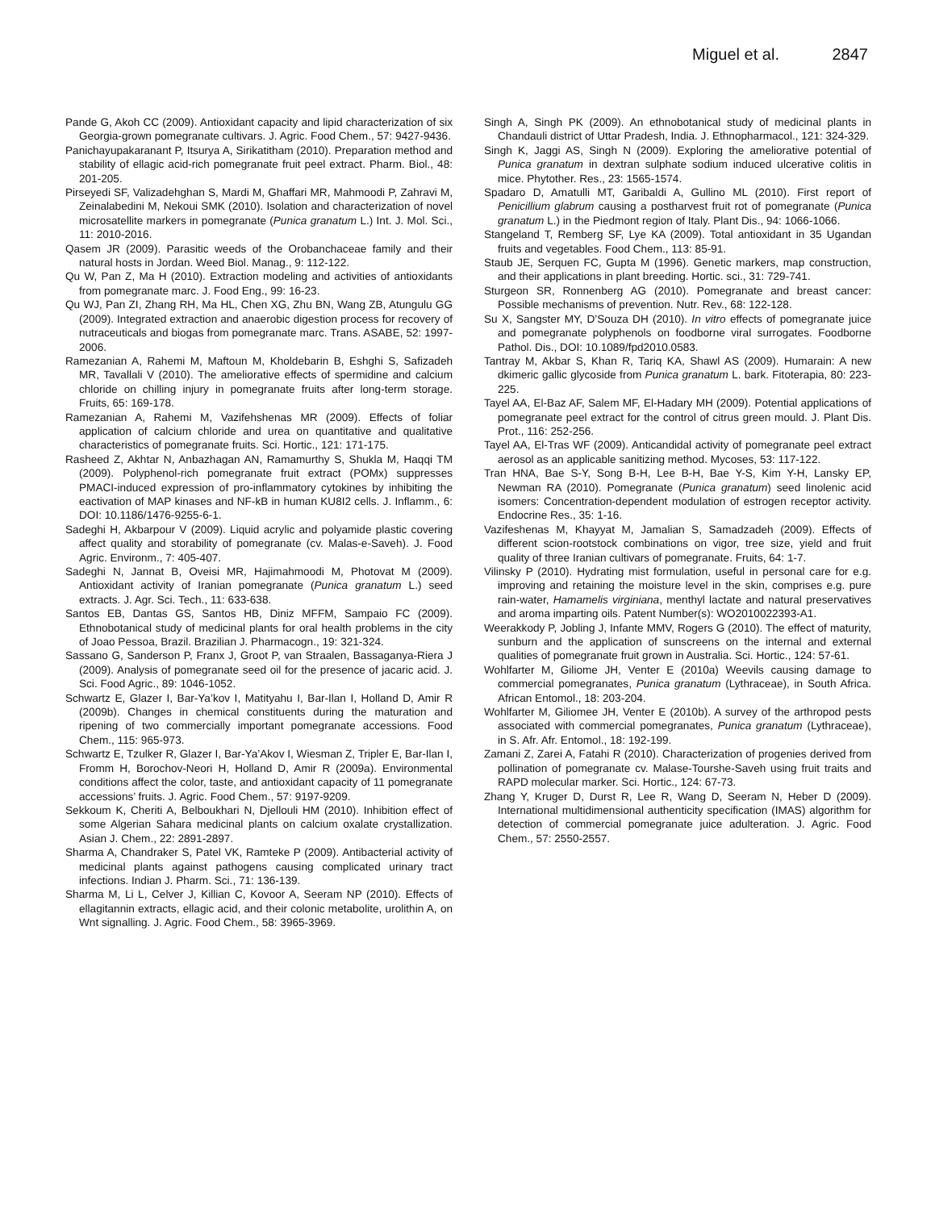Miguel et al. 2847
Pande G, Akoh CC (2009). Antioxidant capacity and lipid characterization of six Georgia-grown pomegranate cultivars. J. Agric. Food Chem., 57: 9427-9436.
Panichayupakaranant P, Itsurya A, Sirikatitham (2010). Preparation method and stability of ellagic acid-rich pomegranate fruit peel extract. Pharm. Biol., 48: 201-205.
Pirseyedi SF, Valizadehghan S, Mardi M, Ghaffari MR, Mahmoodi P, Zahravi M, Zeinalabedini M, Nekoui SMK (2010). Isolation and characterization of novel microsatellite markers in pomegranate (Punica granatum L.) Int. J. Mol. Sci., 11: 2010-2016.
Qasem JR (2009). Parasitic weeds of the Orobanchaceae family and their natural hosts in Jordan. Weed Biol. Manag., 9: 112-122.
Qu W, Pan Z, Ma H (2010). Extraction modeling and activities of antioxidants from pomegranate marc. J. Food Eng., 99: 16-23.
Qu WJ, Pan ZI, Zhang RH, Ma HL, Chen XG, Zhu BN, Wang ZB, Atungulu GG (2009). Integrated extraction and anaerobic digestion process for recovery of nutraceuticals and biogas from pomegranate marc. Trans. ASABE, 52: 1997-2006.
Ramezanian A, Rahemi M, Maftoun M, Kholdebarin B, Eshghi S, Safizadeh MR, Tavallali V (2010). The ameliorative effects of spermidine and calcium chloride on chilling injury in pomegranate fruits after long-term storage. Fruits, 65: 169-178.
Ramezanian A, Rahemi M, Vazifehshenas MR (2009). Effects of foliar application of calcium chloride and urea on quantitative and qualitative characteristics of pomegranate fruits. Sci. Hortic., 121: 171-175.
Rasheed Z, Akhtar N, Anbazhagan AN, Ramamurthy S, Shukla M, Haqqi TM (2009). Polyphenol-rich pomegranate fruit extract (POMx) suppresses PMACI-induced expression of pro-inflammatory cytokines by inhibiting the eactivation of MAP kinases and NF-kB in human KU8I2 cells. J. Inflamm., 6: DOI: 10.1186/1476-9255-6-1.
Sadeghi H, Akbarpour V (2009). Liquid acrylic and polyamide plastic covering affect quality and storability of pomegranate (cv. Malas-e-Saveh). J. Food Agric. Environm., 7: 405-407.
Sadeghi N, Jannat B, Oveisi MR, Hajimahmoodi M, Photovat M (2009). Antioxidant activity of Iranian pomegranate (Punica granatum L.) seed extracts. J. Agr. Sci. Tech., 11: 633-638.
Santos EB, Dantas GS, Santos HB, Diniz MFFM, Sampaio FC (2009). Ethnobotanical study of medicinal plants for oral health problems in the city of Joao Pessoa, Brazil. Brazilian J. Pharmacogn., 19: 321-324.
Sassano G, Sanderson P, Franx J, Groot P, van Straalen, Bassaganya-Riera J (2009). Analysis of pomegranate seed oil for the presence of jacaric acid. J. Sci. Food Agric., 89: 1046-1052.
Schwartz E, Glazer I, Bar-Ya’kov I, Matityahu I, Bar-Ilan I, Holland D, Amir R (2009b). Changes in chemical constituents during the maturation and ripening of two commercially important pomegranate accessions. Food Chem., 115: 965-973.
Schwartz E, Tzulker R, Glazer I, Bar-Ya’Akov I, Wiesman Z, Tripler E, Bar-Ilan I, Fromm H, Borochov-Neori H, Holland D, Amir R (2009a). Environmental conditions affect the color, taste, and antioxidant capacity of 11 pomegranate accessions’ fruits. J. Agric. Food Chem., 57: 9197-9209.
Sekkoum K, Cheriti A, Belboukhari N, Djellouli HM (2010). Inhibition effect of some Algerian Sahara medicinal plants on calcium oxalate crystallization. Asian J. Chem., 22: 2891-2897.
Sharma A, Chandraker S, Patel VK, Ramteke P (2009). Antibacterial activity of medicinal plants against pathogens causing complicated urinary tract infections. Indian J. Pharm. Sci., 71: 136-139.
Sharma M, Li L, Celver J, Killian C, Kovoor A, Seeram NP (2010). Effects of ellagitannin extracts, ellagic acid, and their colonic metabolite, urolithin A, on Wnt signalling. J. Agric. Food Chem., 58: 3965-3969.
Singh A, Singh PK (2009). An ethnobotanical study of medicinal plants in Chandauli district of Uttar Pradesh, India. J. Ethnopharmacol., 121: 324-329.
Singh K, Jaggi AS, Singh N (2009). Exploring the ameliorative potential of Punica granatum in dextran sulphate sodium induced ulcerative colitis in mice. Phytother. Res., 23: 1565-1574.
Spadaro D, Amatulli MT, Garibaldi A, Gullino ML (2010). First report of Penicillium glabrum causing a postharvest fruit rot of pomegranate (Punica granatum L.) in the Piedmont region of Italy. Plant Dis., 94: 1066-1066.
Stangeland T, Remberg SF, Lye KA (2009). Total antioxidant in 35 Ugandan fruits and vegetables. Food Chem., 113: 85-91.
Staub JE, Serquen FC, Gupta M (1996). Genetic markers, map construction, and their applications in plant breeding. Hortic. sci., 31: 729-741.
Sturgeon SR, Ronnenberg AG (2010). Pomegranate and breast cancer: Possible mechanisms of prevention. Nutr. Rev., 68: 122-128.
Su X, Sangster MY, D’Souza DH (2010). In vitro effects of pomegranate juice and pomegranate polyphenols on foodborne viral surrogates. Foodborne Pathol. Dis., DOI: 10.1089/fpd2010.0583.
Tantray M, Akbar S, Khan R, Tariq KA, Shawl AS (2009). Humarain: A new dkimeric gallic glycoside from Punica granatum L. bark. Fitoterapia, 80: 223-225.
Tayel AA, El-Baz AF, Salem MF, El-Hadary MH (2009). Potential applications of pomegranate peel extract for the control of citrus green mould. J. Plant Dis. Prot., 116: 252-256.
Tayel AA, El-Tras WF (2009). Anticandidal activity of pomegranate peel extract aerosol as an applicable sanitizing method. Mycoses, 53: 117-122.
Tran HNA, Bae S-Y, Song B-H, Lee B-H, Bae Y-S, Kim Y-H, Lansky EP, Newman RA (2010). Pomegranate (Punica granatum) seed linolenic acid isomers: Concentration-dependent modulation of estrogen receptor activity. Endocrine Res., 35: 1-16.
Vazifeshenas M, Khayyat M, Jamalian S, Samadzadeh (2009). Effects of different scion-rootstock combinations on vigor, tree size, yield and fruit quality of three Iranian cultivars of pomegranate. Fruits, 64: 1-7.
Vilinsky P (2010). Hydrating mist formulation, useful in personal care for e.g. improving and retaining the moisture level in the skin, comprises e.g. pure rain-water, Hamamelis virginiana, menthyl lactate and natural preservatives and aroma imparting oils. Patent Number(s): WO2010022393-A1.
Weerakkody P, Jobling J, Infante MMV, Rogers G (2010). The effect of maturity, sunburn and the application of sunscreens on the internal and external qualities of pomegranate fruit grown in Australia. Sci. Hortic., 124: 57-61.
Wohlfarter M, Giliome JH, Venter E (2010a) Weevils causing damage to commercial pomegranates, Punica granatum (Lythraceae), in South Africa. African Entomol., 18: 203-204.
Wohlfarter M, Giliomee JH, Venter E (2010b). A survey of the arthropod pests associated with commercial pomegranates, Punica granatum (Lythraceae), in S. Afr. Afr. Entomol., 18: 192-199.
Zamani Z, Zarei A, Fatahi R (2010). Characterization of progenies derived from pollination of pomegranate cv. Malase-Tourshe-Saveh using fruit traits and RAPD molecular marker. Sci. Hortic., 124: 67-73.
Zhang Y, Kruger D, Durst R, Lee R, Wang D, Seeram N, Heber D (2009). International multidimensional authenticity specification (IMAS) algorithm for detection of commercial pomegranate juice adulteration. J. Agric. Food Chem., 57: 2550-2557.